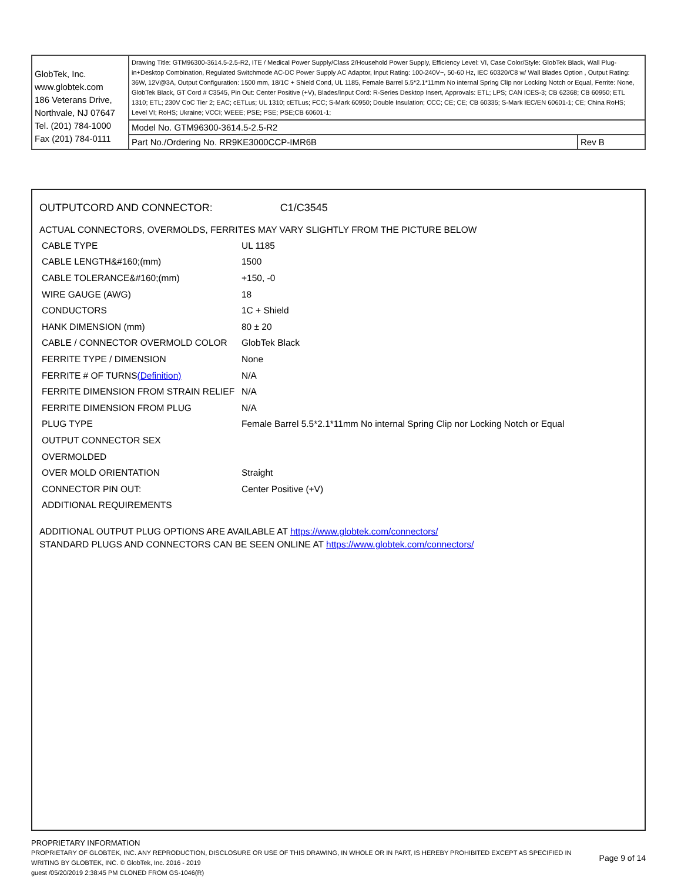| GlobTek, Inc. www.globtek.com 186 Veterans Drive, Northvale, NJ 07647 Tel. (201) 784-1000 Fax (201) 784-0111 | Drawing Title: GTM96300-3614.5-2.5-R2, ITE / Medical Power Supply/Class 2/Household Power Supply, Efficiency Level: VI, Case Color/Style: GlobTek Black, Wall Plug-in+Desktop Combination, Regulated Switchmode AC-DC Power Supply AC Adaptor, Input Rating: 100-240V~, 50-60 Hz, IEC 60320/C8 w/ Wall Blades Option , Output Rating: 36W, 12V@3A, Output Configuration: 1500 mm, 18/1C + Shield Cond, UL 1185, Female Barrel 5.5*2.1*11mm No internal Spring Clip nor Locking Notch or Equal, Ferrite: None, GlobTek Black, GT Cord # C3545, Pin Out: Center Positive (+V), Blades/Input Cord: R-Series Desktop Insert, Approvals: ETL; LPS; CAN ICES-3; CB 62368; CB 60950; ETL 1310; ETL; 230V CoC Tier 2; EAC; cETLus; UL 1310; cETLus; FCC; S-Mark 60950; Double Insulation; CCC; CE; CE; CB 60335; S-Mark IEC/EN 60601-1; CE; China RoHS; Level VI; RoHS; Ukraine; VCCI; WEEE; PSE; PSE; PSE;CB 60601-1; | |
| | Model No. GTM96300-3614.5-2.5-R2 | |
| | Part No./Ordering No. RR9KE3000CCP-IMR6B | Rev B |
OUTPUTCORD AND CONNECTOR: C1/C3545
ACTUAL CONNECTORS, OVERMOLDS, FERRITES MAY VARY SLIGHTLY FROM THE PICTURE BELOW
| CABLE TYPE | UL 1185 |
| CABLE LENGTH&#160;(mm) | 1500 |
| CABLE TOLERANCE&#160;(mm) | +150, -0 |
| WIRE GAUGE (AWG) | 18 |
| CONDUCTORS | 1C + Shield |
| HANK DIMENSION (mm) | 80 ± 20 |
| CABLE / CONNECTOR OVERMOLD COLOR | GlobTek Black |
| FERRITE TYPE / DIMENSION | None |
| FERRITE # OF TURNS (Definition) | N/A |
| FERRITE DIMENSION FROM STRAIN RELIEF | N/A |
| FERRITE DIMENSION FROM PLUG | N/A |
| PLUG TYPE | Female Barrel 5.5*2.1*11mm No internal Spring Clip nor Locking Notch or Equal |
| OUTPUT CONNECTOR SEX | |
| OVERMOLDED | |
| OVER MOLD ORIENTATION | Straight |
| CONNECTOR PIN OUT: | Center Positive (+V) |
| ADDITIONAL REQUIREMENTS | |
ADDITIONAL OUTPUT PLUG OPTIONS ARE AVAILABLE AT https://www.globtek.com/connectors/
STANDARD PLUGS AND CONNECTORS CAN BE SEEN ONLINE AT https://www.globtek.com/connectors/
PROPRIETARY INFORMATION
PROPRIETARY OF GLOBTEK, INC. ANY REPRODUCTION, DISCLOSURE OR USE OF THIS DRAWING, IN WHOLE OR IN PART, IS HEREBY PROHIBITED EXCEPT AS SPECIFIED IN WRITING BY GLOBTEK, INC. © GlobTek, Inc. 2016 - 2019
Page 9 of 14
guest /05/20/2019 2:38:45 PM CLONED FROM GS-1046(R)